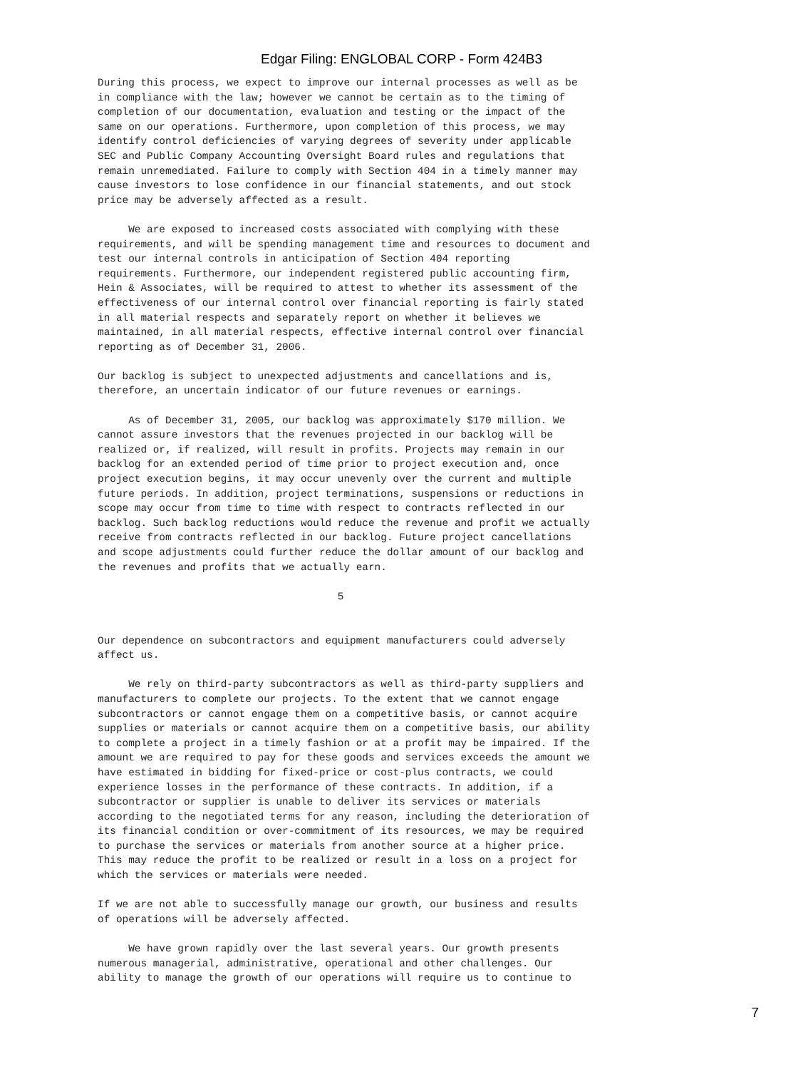Edgar Filing: ENGLOBAL CORP - Form 424B3
During this process, we expect to improve our internal processes as well as be
in compliance with the law; however we cannot be certain as to the timing of
completion of our documentation, evaluation and testing or the impact of the
same on our operations. Furthermore, upon completion of this process, we may
identify control deficiencies of varying degrees of severity under applicable
SEC and Public Company Accounting Oversight Board rules and regulations that
remain unremediated. Failure to comply with Section 404 in a timely manner may
cause investors to lose confidence in our financial statements, and out stock
price may be adversely affected as a result.

     We are exposed to increased costs associated with complying with these
requirements, and will be spending management time and resources to document and
test our internal controls in anticipation of Section 404 reporting
requirements. Furthermore, our independent registered public accounting firm,
Hein & Associates, will be required to attest to whether its assessment of the
effectiveness of our internal control over financial reporting is fairly stated
in all material respects and separately report on whether it believes we
maintained, in all material respects, effective internal control over financial
reporting as of December 31, 2006.

Our backlog is subject to unexpected adjustments and cancellations and is,
therefore, an uncertain indicator of our future revenues or earnings.

     As of December 31, 2005, our backlog was approximately $170 million. We
cannot assure investors that the revenues projected in our backlog will be
realized or, if realized, will result in profits. Projects may remain in our
backlog for an extended period of time prior to project execution and, once
project execution begins, it may occur unevenly over the current and multiple
future periods. In addition, project terminations, suspensions or reductions in
scope may occur from time to time with respect to contracts reflected in our
backlog. Such backlog reductions would reduce the revenue and profit we actually
receive from contracts reflected in our backlog. Future project cancellations
and scope adjustments could further reduce the dollar amount of our backlog and
the revenues and profits that we actually earn.

                                       5


Our dependence on subcontractors and equipment manufacturers could adversely
affect us.

     We rely on third-party subcontractors as well as third-party suppliers and
manufacturers to complete our projects. To the extent that we cannot engage
subcontractors or cannot engage them on a competitive basis, or cannot acquire
supplies or materials or cannot acquire them on a competitive basis, our ability
to complete a project in a timely fashion or at a profit may be impaired. If the
amount we are required to pay for these goods and services exceeds the amount we
have estimated in bidding for fixed-price or cost-plus contracts, we could
experience losses in the performance of these contracts. In addition, if a
subcontractor or supplier is unable to deliver its services or materials
according to the negotiated terms for any reason, including the deterioration of
its financial condition or over-commitment of its resources, we may be required
to purchase the services or materials from another source at a higher price.
This may reduce the profit to be realized or result in a loss on a project for
which the services or materials were needed.

If we are not able to successfully manage our growth, our business and results
of operations will be adversely affected.

     We have grown rapidly over the last several years. Our growth presents
numerous managerial, administrative, operational and other challenges. Our
ability to manage the growth of our operations will require us to continue to
7